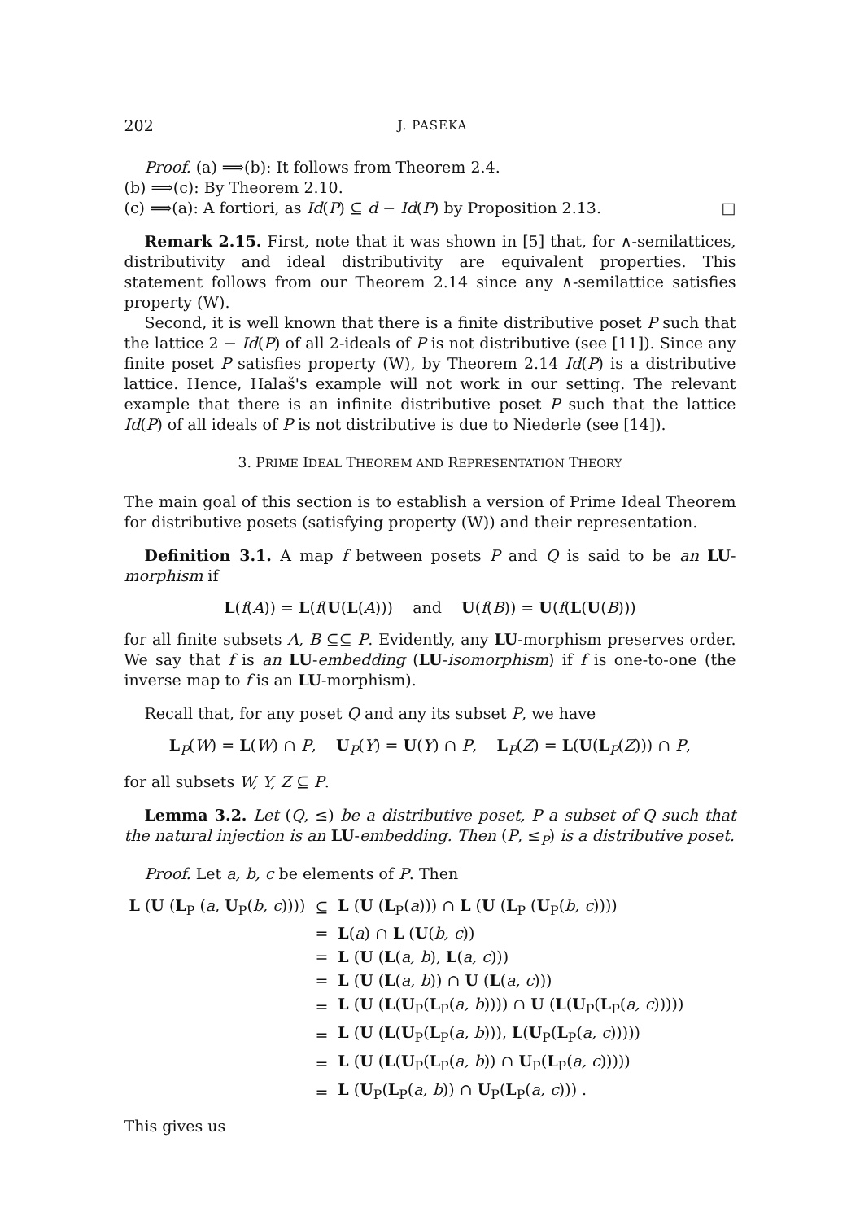202 J. PASEKA
Proof. (a) ⟹(b): It follows from Theorem 2.4.
(b) ⟹(c): By Theorem 2.10.
(c) ⟹(a): A fortiori, as Id(P) ⊆ d − Id(P) by Proposition 2.13. □
Remark 2.15. First, note that it was shown in [5] that, for ∧-semilattices, distributivity and ideal distributivity are equivalent properties. This statement follows from our Theorem 2.14 since any ∧-semilattice satisfies property (W).
Second, it is well known that there is a finite distributive poset P such that the lattice 2 − Id(P) of all 2-ideals of P is not distributive (see [11]). Since any finite poset P satisfies property (W), by Theorem 2.14 Id(P) is a distributive lattice. Hence, Halaš's example will not work in our setting. The relevant example that there is an infinite distributive poset P such that the lattice Id(P) of all ideals of P is not distributive is due to Niederle (see [14]).
3. PRIME IDEAL THEOREM AND REPRESENTATION THEORY
The main goal of this section is to establish a version of Prime Ideal Theorem for distributive posets (satisfying property (W)) and their representation.
Definition 3.1. A map f between posets P and Q is said to be an LU-morphism if
L(f(A)) = L(f(U(L(A))) and U(f(B)) = U(f(L(U(B)))
for all finite subsets A, B ⊆⊆ P. Evidently, any LU-morphism preserves order. We say that f is an LU-embedding (LU-isomorphism) if f is one-to-one (the inverse map to f is an LU-morphism).
Recall that, for any poset Q and any its subset P, we have
L<sub>P</sub>(W) = L(W) ∩ P, U<sub>P</sub>(Y) = U(Y) ∩ P, L<sub>P</sub>(Z) = L(U(L<sub>P</sub>(Z))) ∩ P,
for all subsets W, Y, Z ⊆ P.
Lemma 3.2. Let (Q, ≤) be a distributive poset, P a subset of Q such that the natural injection is an LU-embedding. Then (P, ≤<sub>P</sub>) is a distributive poset.
Proof. Let a, b, c be elements of P. Then
| L ( U ( L<sub>P</sub> ( a , U<sub>P</sub>( b, c )))) | ⊆ | L ( U ( L<sub>P</sub>( a ))) ∩ L ( U ( L<sub>P</sub> ( U<sub>P</sub>( b, c )))) |
| | = | L ( a ) ∩ L ( U ( b, c )) |
| | = | L ( U ( L ( a, b ), L ( a, c ))) |
| | = | L ( U ( L ( a, b )) ∩ U ( L ( a, c ))) |
| | = | L ( U ( L ( U<sub>P</sub>( L<sub>P</sub>( a, b )))) ∩ U ( L ( U<sub>P</sub>( L<sub>P</sub>( a, c ))))) |
| | = | L ( U ( L ( U<sub>P</sub>( L<sub>P</sub>( a, b ))), L ( U<sub>P</sub>( L<sub>P</sub>( a, c ))))) |
| | = | L ( U ( L ( U<sub>P</sub>( L<sub>P</sub>( a, b )) ∩ U<sub>P</sub>( L<sub>P</sub>( a, c ))))) |
| | = | L ( U<sub>P</sub>( L<sub>P</sub>( a, b )) ∩ U<sub>P</sub>( L<sub>P</sub>( a, c ))) . |
This gives us